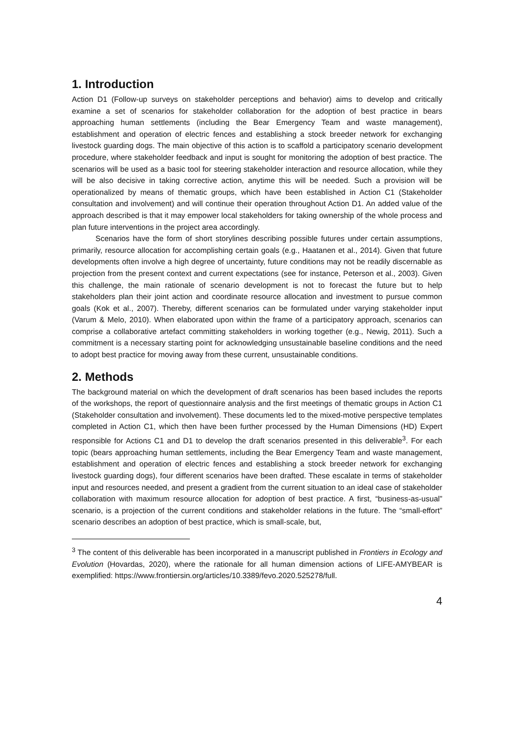1. Introduction
Action D1 (Follow-up surveys on stakeholder perceptions and behavior) aims to develop and critically examine a set of scenarios for stakeholder collaboration for the adoption of best practice in bears approaching human settlements (including the Bear Emergency Team and waste management), establishment and operation of electric fences and establishing a stock breeder network for exchanging livestock guarding dogs. The main objective of this action is to scaffold a participatory scenario development procedure, where stakeholder feedback and input is sought for monitoring the adoption of best practice. The scenarios will be used as a basic tool for steering stakeholder interaction and resource allocation, while they will be also decisive in taking corrective action, anytime this will be needed. Such a provision will be operationalized by means of thematic groups, which have been established in Action C1 (Stakeholder consultation and involvement) and will continue their operation throughout Action D1. An added value of the approach described is that it may empower local stakeholders for taking ownership of the whole process and plan future interventions in the project area accordingly.
Scenarios have the form of short storylines describing possible futures under certain assumptions, primarily, resource allocation for accomplishing certain goals (e.g., Haatanen et al., 2014). Given that future developments often involve a high degree of uncertainty, future conditions may not be readily discernable as projection from the present context and current expectations (see for instance, Peterson et al., 2003). Given this challenge, the main rationale of scenario development is not to forecast the future but to help stakeholders plan their joint action and coordinate resource allocation and investment to pursue common goals (Kok et al., 2007). Thereby, different scenarios can be formulated under varying stakeholder input (Varum & Melo, 2010). When elaborated upon within the frame of a participatory approach, scenarios can comprise a collaborative artefact committing stakeholders in working together (e.g., Newig, 2011). Such a commitment is a necessary starting point for acknowledging unsustainable baseline conditions and the need to adopt best practice for moving away from these current, unsustainable conditions.
2. Methods
The background material on which the development of draft scenarios has been based includes the reports of the workshops, the report of questionnaire analysis and the first meetings of thematic groups in Action C1 (Stakeholder consultation and involvement). These documents led to the mixed-motive perspective templates completed in Action C1, which then have been further processed by the Human Dimensions (HD) Expert responsible for Actions C1 and D1 to develop the draft scenarios presented in this deliverable<sup>3</sup>. For each topic (bears approaching human settlements, including the Bear Emergency Team and waste management, establishment and operation of electric fences and establishing a stock breeder network for exchanging livestock guarding dogs), four different scenarios have been drafted. These escalate in terms of stakeholder input and resources needed, and present a gradient from the current situation to an ideal case of stakeholder collaboration with maximum resource allocation for adoption of best practice. A first, “business-as-usual” scenario, is a projection of the current conditions and stakeholder relations in the future. The “small-effort” scenario describes an adoption of best practice, which is small-scale, but,
<sup>3</sup> The content of this deliverable has been incorporated in a manuscript published in Frontiers in Ecology and Evolution (Hovardas, 2020), where the rationale for all human dimension actions of LIFE-AMYBEAR is exemplified: https://www.frontiersin.org/articles/10.3389/fevo.2020.525278/full.
4